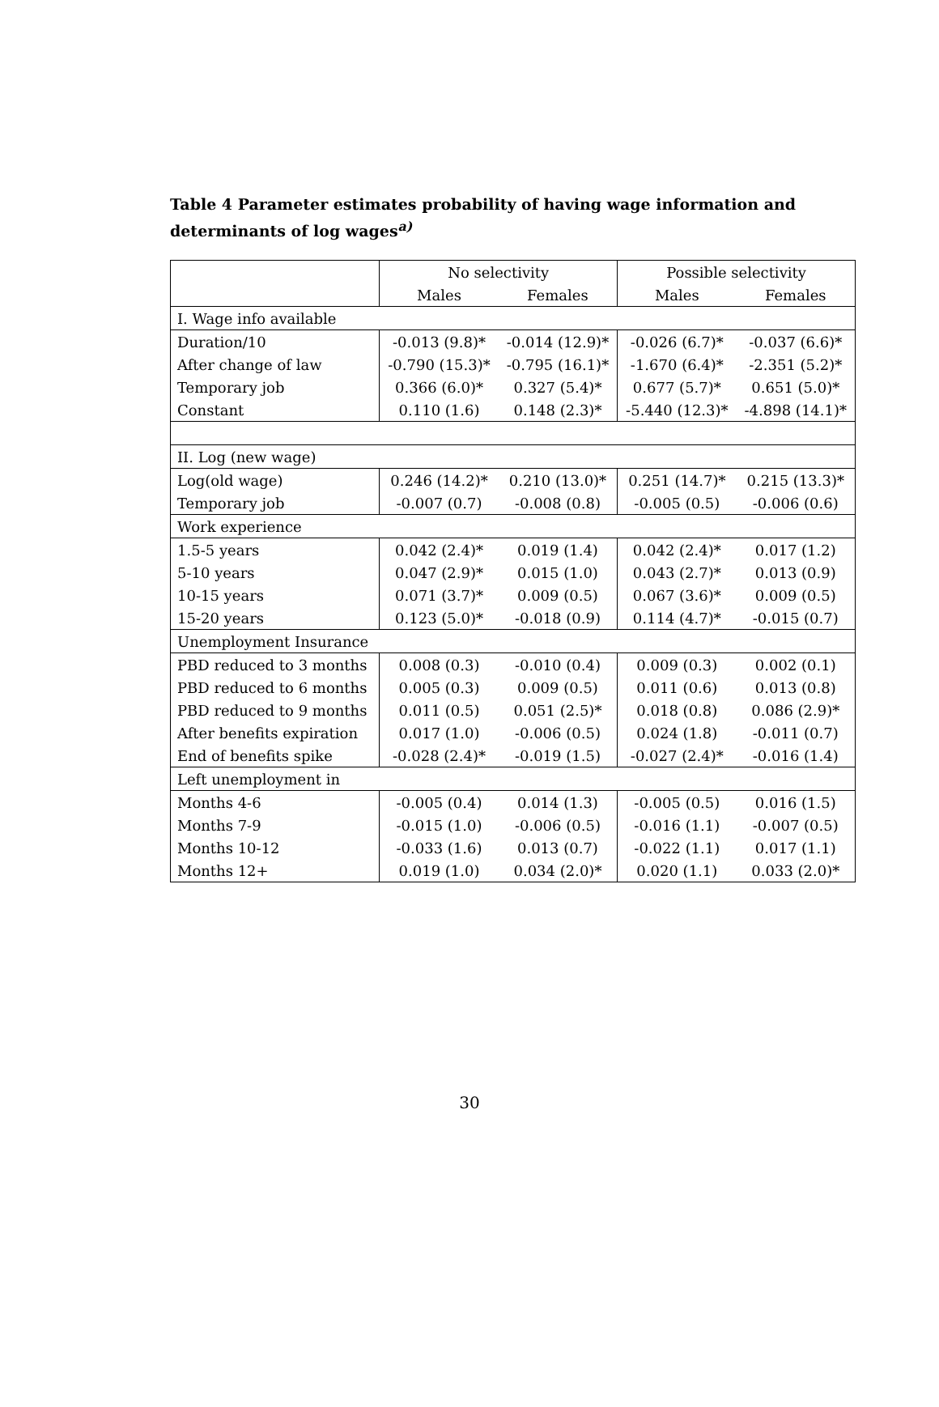Table 4 Parameter estimates probability of having wage information and determinants of log wages<sup>a)</sup>
| | No selectivity | | Possible selectivity | |
| --- | --- | --- | --- | --- |
| | Males | Females | Males | Females |
| I. Wage info available | | | | |
| Duration/10 | -0.013 (9.8)* | -0.014 (12.9)* | -0.026 (6.7)* | -0.037 (6.6)* |
| After change of law | -0.790 (15.3)* | -0.795 (16.1)* | -1.670 (6.4)* | -2.351 (5.2)* |
| Temporary job | 0.366 (6.0)* | 0.327 (5.4)* | 0.677 (5.7)* | 0.651 (5.0)* |
| Constant | 0.110 (1.6) | 0.148 (2.3)* | -5.440 (12.3)* | -4.898 (14.1)* |
| II. Log (new wage) | | | | |
| Log(old wage) | 0.246 (14.2)* | 0.210 (13.0)* | 0.251 (14.7)* | 0.215 (13.3)* |
| Temporary job | -0.007 (0.7) | -0.008 (0.8) | -0.005 (0.5) | -0.006 (0.6) |
| Work experience | | | | |
| 1.5-5 years | 0.042 (2.4)* | 0.019 (1.4) | 0.042 (2.4)* | 0.017 (1.2) |
| 5-10 years | 0.047 (2.9)* | 0.015 (1.0) | 0.043 (2.7)* | 0.013 (0.9) |
| 10-15 years | 0.071 (3.7)* | 0.009 (0.5) | 0.067 (3.6)* | 0.009 (0.5) |
| 15-20 years | 0.123 (5.0)* | -0.018 (0.9) | 0.114 (4.7)* | -0.015 (0.7) |
| Unemployment Insurance | | | | |
| PBD reduced to 3 months | 0.008 (0.3) | -0.010 (0.4) | 0.009 (0.3) | 0.002 (0.1) |
| PBD reduced to 6 months | 0.005 (0.3) | 0.009 (0.5) | 0.011 (0.6) | 0.013 (0.8) |
| PBD reduced to 9 months | 0.011 (0.5) | 0.051 (2.5)* | 0.018 (0.8) | 0.086 (2.9)* |
| After benefits expiration | 0.017 (1.0) | -0.006 (0.5) | 0.024 (1.8) | -0.011 (0.7) |
| End of benefits spike | -0.028 (2.4)* | -0.019 (1.5) | -0.027 (2.4)* | -0.016 (1.4) |
| Left unemployment in | | | | |
| Months 4-6 | -0.005 (0.4) | 0.014 (1.3) | -0.005 (0.5) | 0.016 (1.5) |
| Months 7-9 | -0.015 (1.0) | -0.006 (0.5) | -0.016 (1.1) | -0.007 (0.5) |
| Months 10-12 | -0.033 (1.6) | 0.013 (0.7) | -0.022 (1.1) | 0.017 (1.1) |
| Months 12+ | 0.019 (1.0) | 0.034 (2.0)* | 0.020 (1.1) | 0.033 (2.0)* |
30